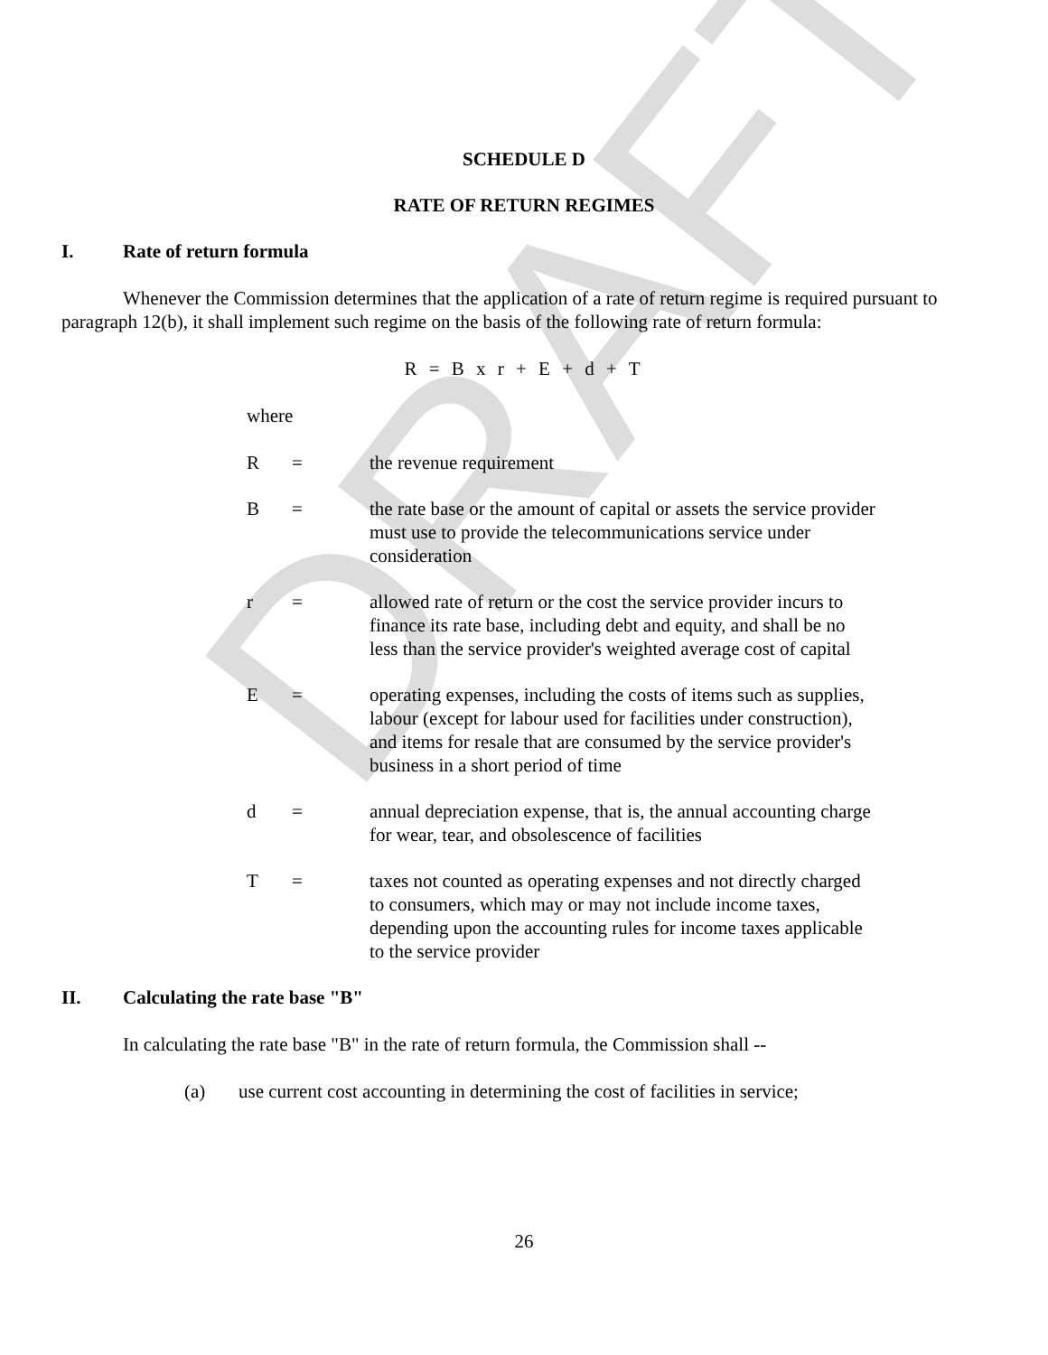DRAFT
SCHEDULE D
RATE OF RETURN REGIMES
I. Rate of return formula
Whenever the Commission determines that the application of a rate of return regime is required pursuant to paragraph 12(b), it shall implement such regime on the basis of the following rate of return formula:
R = B x r + E + d + T
where
R = the revenue requirement
B = the rate base or the amount of capital or assets the service provider must use to provide the telecommunications service under consideration
r = allowed rate of return or the cost the service provider incurs to finance its rate base, including debt and equity, and shall be no less than the service provider's weighted average cost of capital
E = operating expenses, including the costs of items such as supplies, labour (except for labour used for facilities under construction), and items for resale that are consumed by the service provider's business in a short period of time
d = annual depreciation expense, that is, the annual accounting charge for wear, tear, and obsolescence of facilities
T = taxes not counted as operating expenses and not directly charged to consumers, which may or may not include income taxes, depending upon the accounting rules for income taxes applicable to the service provider
II. Calculating the rate base "B"
In calculating the rate base "B" in the rate of return formula, the Commission shall --
(a) use current cost accounting in determining the cost of facilities in service;
26